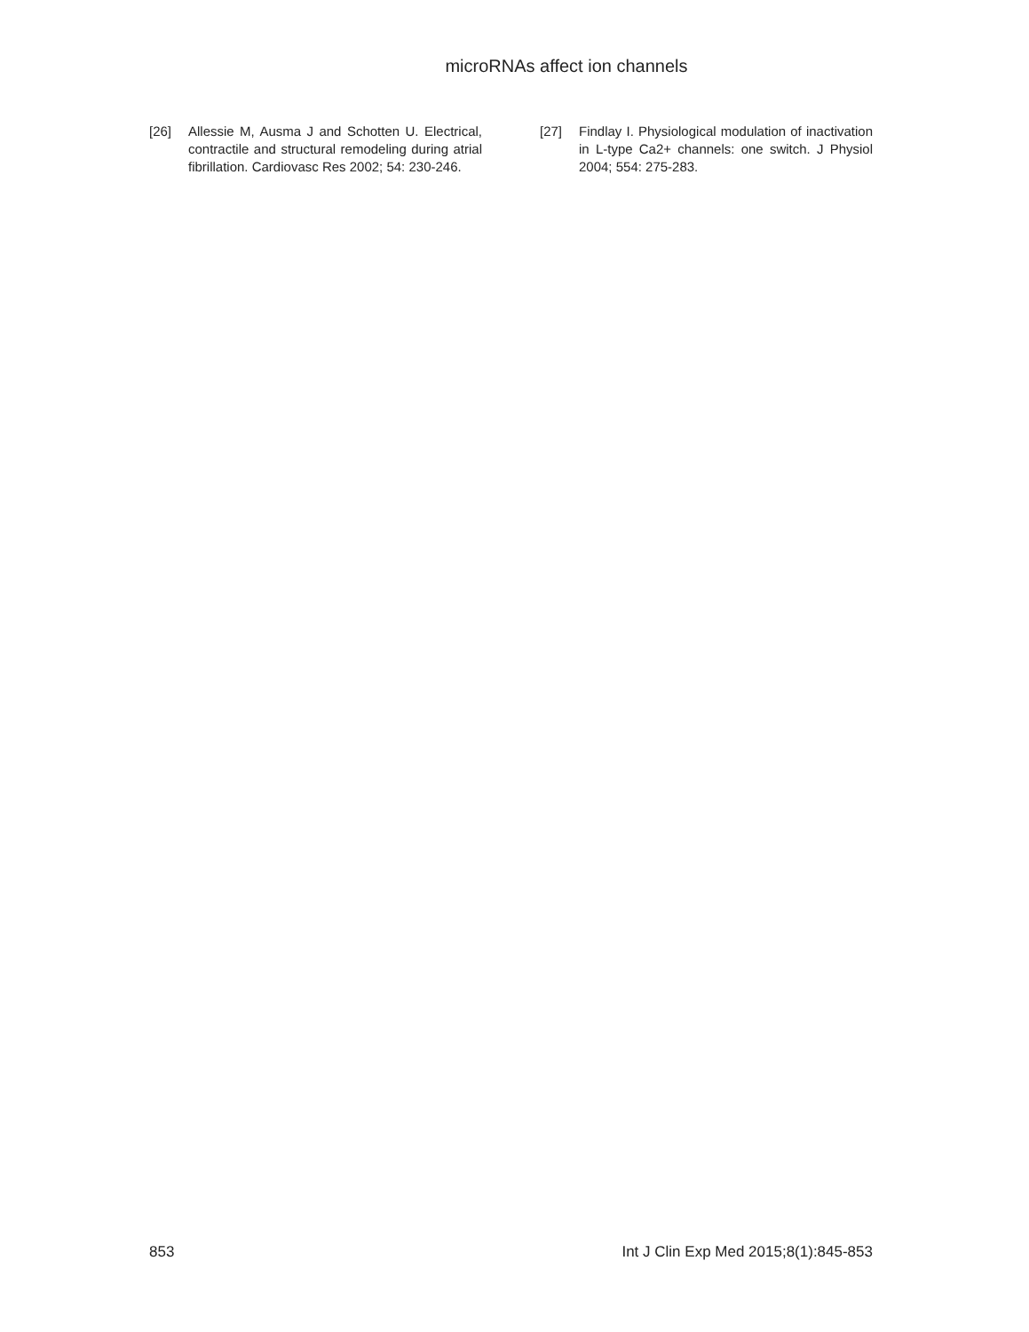microRNAs affect ion channels
[26] Allessie M, Ausma J and Schotten U. Electrical, contractile and structural remodeling during atrial fibrillation. Cardiovasc Res 2002; 54: 230-246.
[27] Findlay I. Physiological modulation of inactivation in L-type Ca2+ channels: one switch. J Physiol 2004; 554: 275-283.
853 Int J Clin Exp Med 2015;8(1):845-853